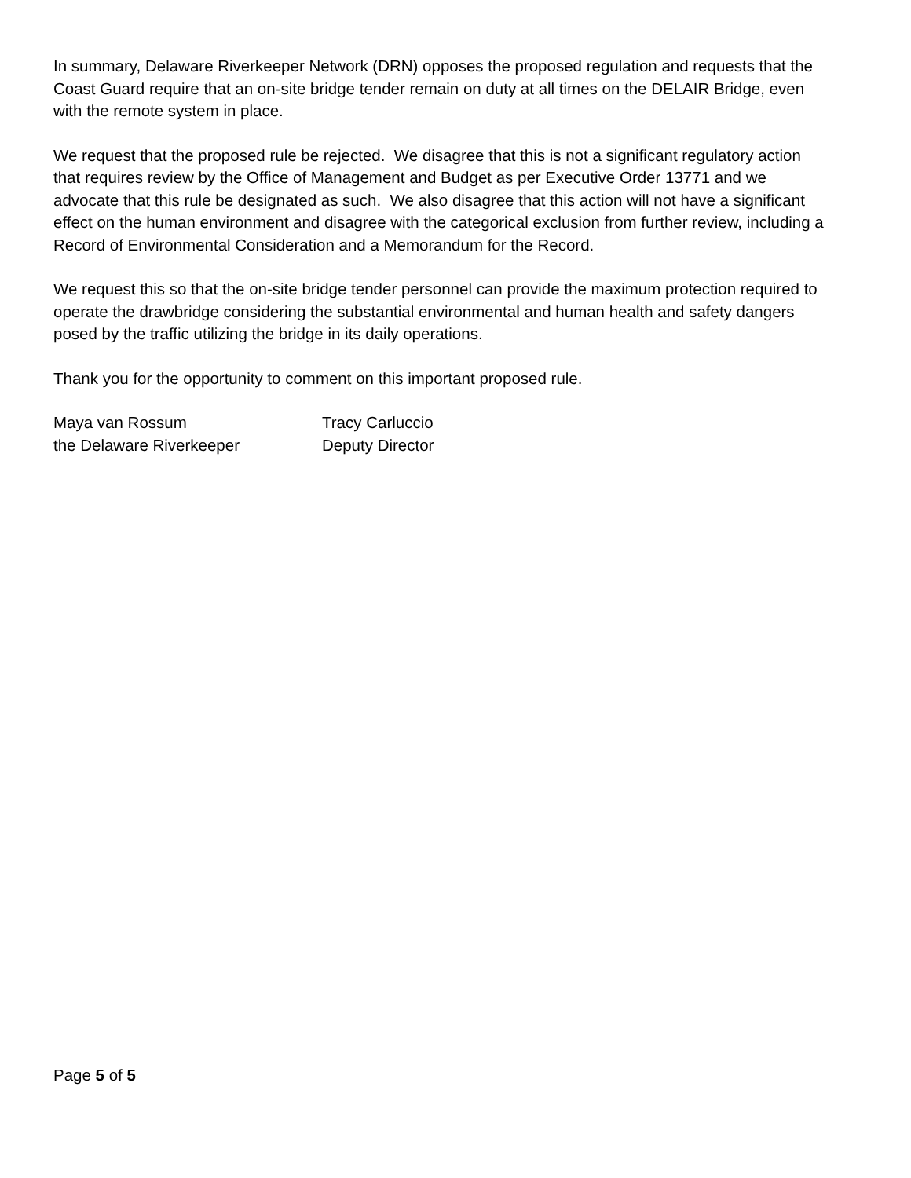In summary, Delaware Riverkeeper Network (DRN) opposes the proposed regulation and requests that the Coast Guard require that an on-site bridge tender remain on duty at all times on the DELAIR Bridge, even with the remote system in place.
We request that the proposed rule be rejected. We disagree that this is not a significant regulatory action that requires review by the Office of Management and Budget as per Executive Order 13771 and we advocate that this rule be designated as such. We also disagree that this action will not have a significant effect on the human environment and disagree with the categorical exclusion from further review, including a Record of Environmental Consideration and a Memorandum for the Record.
We request this so that the on-site bridge tender personnel can provide the maximum protection required to operate the drawbridge considering the substantial environmental and human health and safety dangers posed by the traffic utilizing the bridge in its daily operations.
Thank you for the opportunity to comment on this important proposed rule.
Maya van Rossum
the Delaware Riverkeeper
Tracy Carluccio
Deputy Director
Page 5 of 5